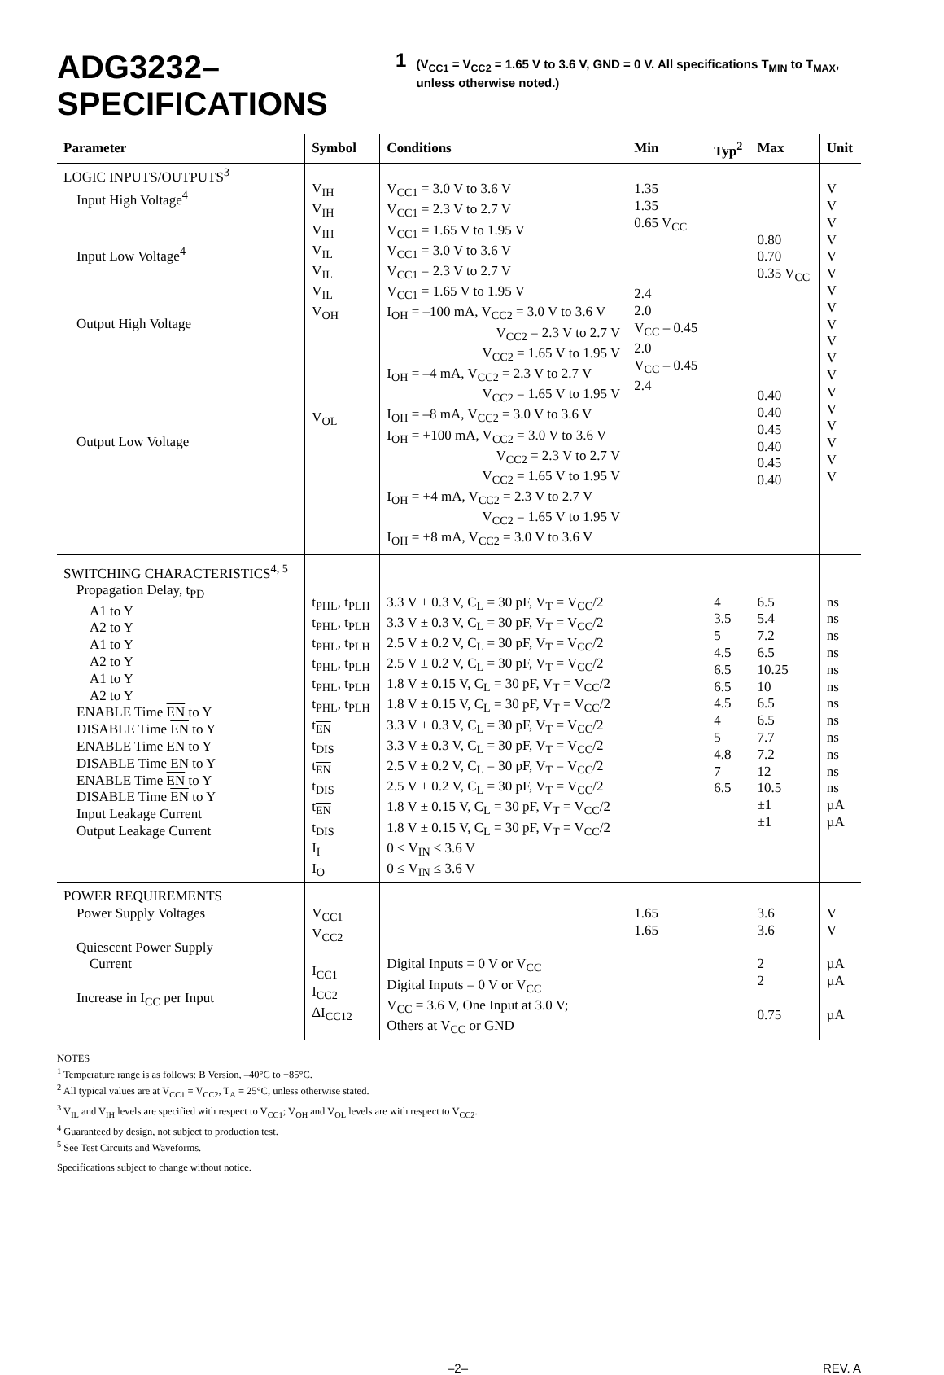ADG3232–SPECIFICATIONS<sup>1</sup> (V<sub>CC1</sub> = V<sub>CC2</sub> = 1.65 V to 3.6 V, GND = 0 V. All specifications T<sub>MIN</sub> to T<sub>MAX</sub>, unless otherwise noted.)
| Parameter | Symbol | Conditions | Min | Typ<sup>2</sup> | Max | Unit |
| --- | --- | --- | --- | --- | --- | --- |
| LOGIC INPUTS/OUTPUTS<sup>3</sup> Input High Voltage<sup>4</sup> Input Low Voltage<sup>4</sup> Output High Voltage Output Low Voltage | V<sub>IH</sub> V<sub>IH</sub> V<sub>IH</sub> V<sub>IL</sub> V<sub>IL</sub> V<sub>IL</sub> V<sub>OH</sub> V<sub>OL</sub> | V<sub>CC1</sub> = 3.0 V to 3.6 V V<sub>CC1</sub> = 2.3 V to 2.7 V V<sub>CC1</sub> = 1.65 V to 1.95 V V<sub>CC1</sub> = 3.0 V to 3.6 V V<sub>CC1</sub> = 2.3 V to 2.7 V V<sub>CC1</sub> = 1.65 V to 1.95 V I<sub>OH</sub> = –100 mA, V<sub>CC2</sub> = 3.0 V to 3.6 V V<sub>CC2</sub> = 2.3 V to 2.7 V V<sub>CC2</sub> = 1.65 V to 1.95 V I<sub>OH</sub> = –4 mA, V<sub>CC2</sub> = 2.3 V to 2.7 V V<sub>CC2</sub> = 1.65 V to 1.95 V I<sub>OH</sub> = –8 mA, V<sub>CC2</sub> = 3.0 V to 3.6 V I<sub>OH</sub> = +100 mA, V<sub>CC2</sub> = 3.0 V to 3.6 V V<sub>CC2</sub> = 2.3 V to 2.7 V V<sub>CC2</sub> = 1.65 V to 1.95 V I<sub>OH</sub> = +4 mA, V<sub>CC2</sub> = 2.3 V to 2.7 V V<sub>CC2</sub> = 1.65 V to 1.95 V I<sub>OH</sub> = +8 mA, V<sub>CC2</sub> = 3.0 V to 3.6 V | 1.35 1.35 0.65 V<sub>CC</sub> 2.4 2.0 V<sub>CC</sub> – 0.45 2.0 V<sub>CC</sub> – 0.45 2.4 | | 0.80 0.70 0.35 V<sub>CC</sub> 0.40 0.40 0.45 0.40 0.45 0.40 | V V V V V V V V V V V V V V V V V V |
| SWITCHING CHARACTERISTICS<sup>4, 5</sup> Propagation Delay, t<sub>PD</sub> A1 to Y A2 to Y A1 to Y A2 to Y A1 to Y A2 to Y ENABLE Time EN to Y DISABLE Time EN to Y ENABLE Time EN to Y DISABLE Time EN to Y ENABLE Time EN to Y DISABLE Time EN to Y Input Leakage Current Output Leakage Current | t<sub>PHL</sub>, t<sub>PLH</sub> t<sub>PHL</sub>, t<sub>PLH</sub> t<sub>PHL</sub>, t<sub>PLH</sub> t<sub>PHL</sub>, t<sub>PLH</sub> t<sub>PHL</sub>, t<sub>PLH</sub> t<sub>PHL</sub>, t<sub>PLH</sub> t<sub>EN</sub> t<sub>DIS</sub> t<sub>EN</sub> t<sub>DIS</sub> t<sub>EN</sub> t<sub>DIS</sub> I<sub>I</sub> I<sub>O</sub> | 3.3 V ± 0.3 V, C<sub>L</sub> = 30 pF, V<sub>T</sub> = V<sub>CC</sub>/2 3.3 V ± 0.3 V, C<sub>L</sub> = 30 pF, V<sub>T</sub> = V<sub>CC</sub>/2 2.5 V ± 0.2 V, C<sub>L</sub> = 30 pF, V<sub>T</sub> = V<sub>CC</sub>/2 2.5 V ± 0.2 V, C<sub>L</sub> = 30 pF, V<sub>T</sub> = V<sub>CC</sub>/2 1.8 V ± 0.15 V, C<sub>L</sub> = 30 pF, V<sub>T</sub> = V<sub>CC</sub>/2 1.8 V ± 0.15 V, C<sub>L</sub> = 30 pF, V<sub>T</sub> = V<sub>CC</sub>/2 3.3 V ± 0.3 V, C<sub>L</sub> = 30 pF, V<sub>T</sub> = V<sub>CC</sub>/2 3.3 V ± 0.3 V, C<sub>L</sub> = 30 pF, V<sub>T</sub> = V<sub>CC</sub>/2 2.5 V ± 0.2 V, C<sub>L</sub> = 30 pF, V<sub>T</sub> = V<sub>CC</sub>/2 2.5 V ± 0.2 V, C<sub>L</sub> = 30 pF, V<sub>T</sub> = V<sub>CC</sub>/2 1.8 V ± 0.15 V, C<sub>L</sub> = 30 pF, V<sub>T</sub> = V<sub>CC</sub>/2 1.8 V ± 0.15 V, C<sub>L</sub> = 30 pF, V<sub>T</sub> = V<sub>CC</sub>/2 0 ≤ V<sub>IN</sub> ≤ 3.6 V 0 ≤ V<sub>IN</sub> ≤ 3.6 V | | 4 3.5 5 4.5 6.5 6.5 4.5 4 5 4.8 7 6.5 | 6.5 5.4 7.2 6.5 10.25 10 6.5 6.5 7.7 7.2 12 10.5 ±1 ±1 | ns ns ns ns ns ns ns ns ns ns ns ns µA µA |
| POWER REQUIREMENTS Power Supply Voltages Quiescent Power Supply Current Increase in I<sub>CC</sub> per Input | V<sub>CC1</sub> V<sub>CC2</sub> I<sub>CC1</sub> I<sub>CC2</sub> ΔI<sub>CC12</sub> | Digital Inputs = 0 V or V<sub>CC</sub> Digital Inputs = 0 V or V<sub>CC</sub> V<sub>CC</sub> = 3.6 V, One Input at 3.0 V; Others at V<sub>CC</sub> or GND | 1.65 1.65 | | 3.6 3.6 2 2 0.75 | V V µA µA µA |
NOTES
<sup>1</sup> Temperature range is as follows: B Version, –40°C to +85°C.
<sup>2</sup> All typical values are at V<sub>CC1</sub> = V<sub>CC2</sub>, T<sub>A</sub> = 25°C, unless otherwise stated.
<sup>3</sup> V<sub>IL</sub> and V<sub>IH</sub> levels are specified with respect to V<sub>CC1</sub>; V<sub>OH</sub> and V<sub>OL</sub> levels are with respect to V<sub>CC2</sub>.
<sup>4</sup> Guaranteed by design, not subject to production test.
<sup>5</sup> See Test Circuits and Waveforms.
Specifications subject to change without notice.
–2– REV. A